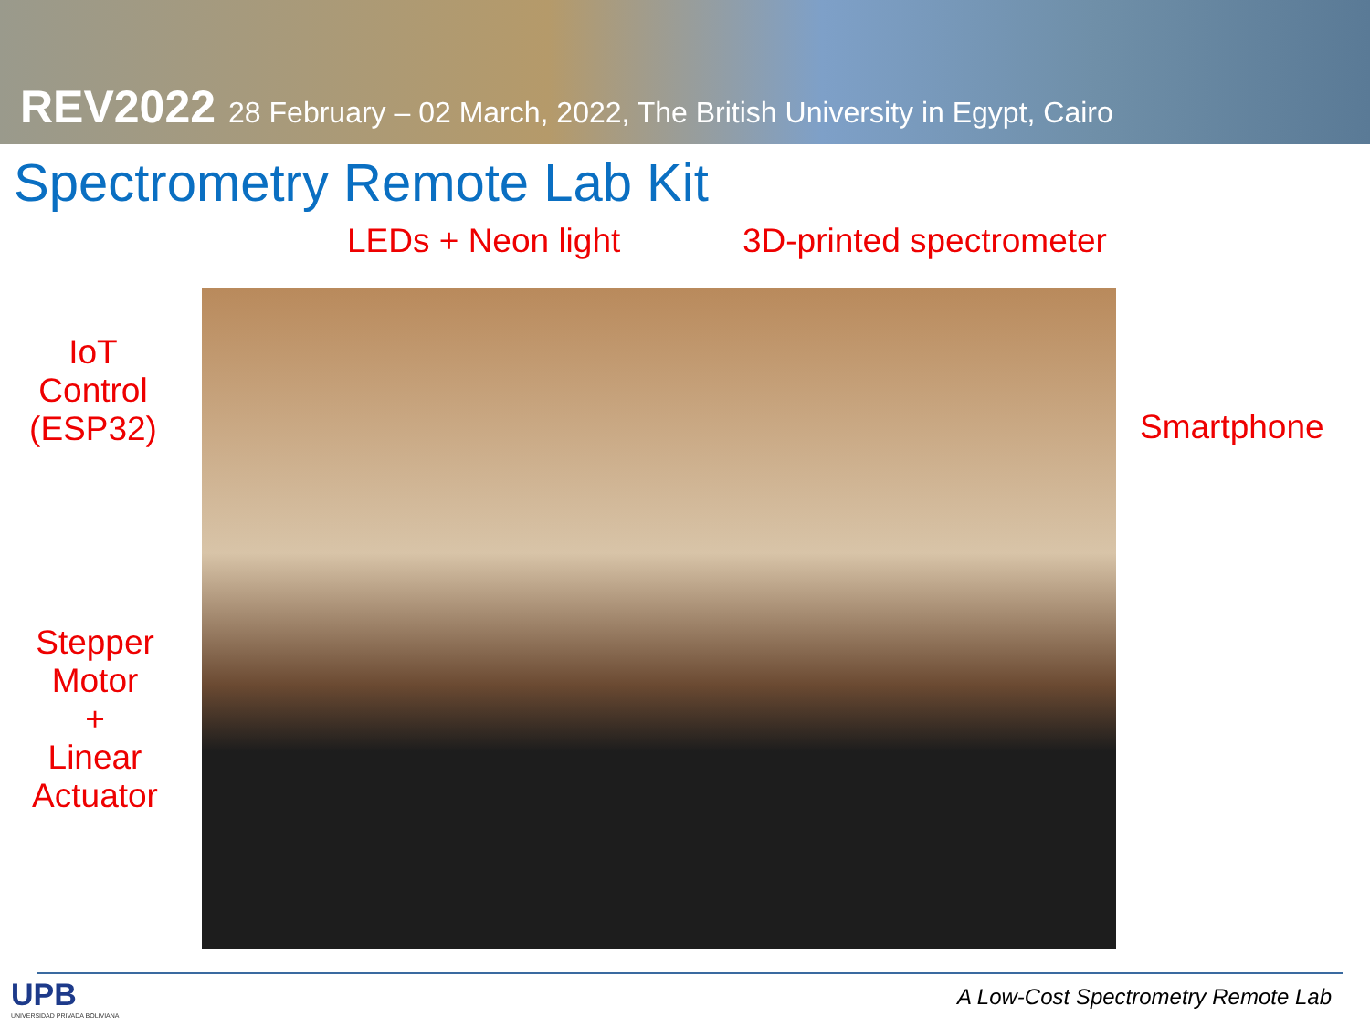REV2022 28 February – 02 March, 2022, The British University in Egypt, Cairo
Spectrometry Remote Lab Kit
LEDs + Neon light 3D-printed spectrometer
IoT
Control
(ESP32)
Smartphone
Stepper
Motor
+
Linear
Actuator
UPB
UNIVERSIDAD PRIVADA BOLIVIANA
A Low-Cost Spectrometry Remote Lab